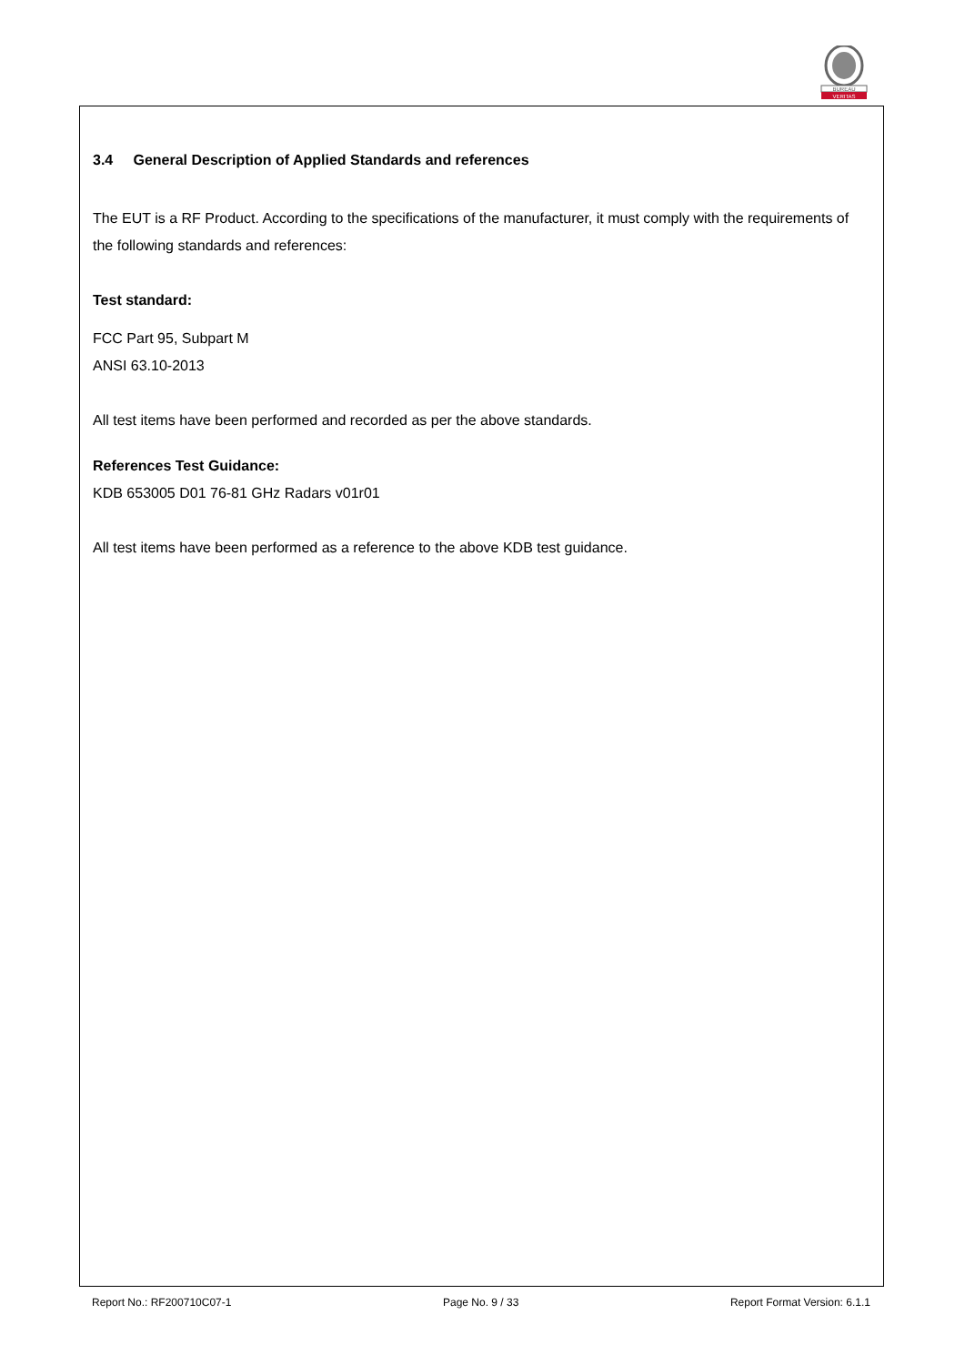BUREAU
VERITAS
3.4 General Description of Applied Standards and references
The EUT is a RF Product. According to the specifications of the manufacturer, it must comply with the requirements of the following standards and references:
Test standard:
FCC Part 95, Subpart M
ANSI 63.10-2013
All test items have been performed and recorded as per the above standards.
References Test Guidance:
KDB 653005 D01 76-81 GHz Radars v01r01
All test items have been performed as a reference to the above KDB test guidance.
Report No.: RF200710C07-1 Page No. 9 / 33 Report Format Version: 6.1.1